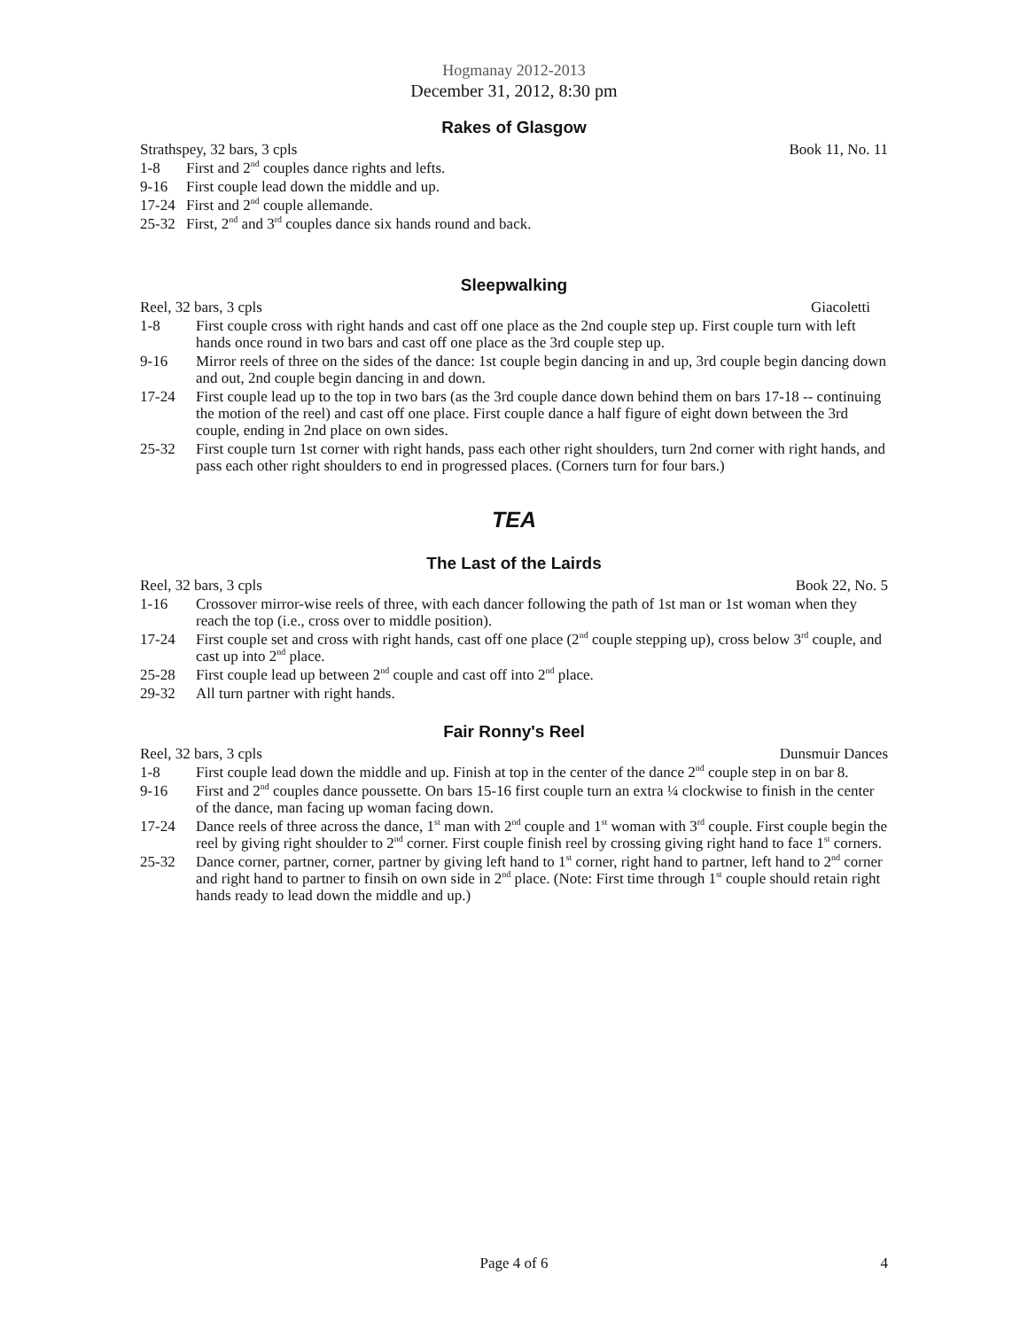Hogmanay 2012-2013
December 31, 2012, 8:30 pm
Rakes of Glasgow
Strathspey, 32 bars, 3 cpls Book 11, No. 11
1-8 First and 2<sup>nd</sup> couples dance rights and lefts.
9-16 First couple lead down the middle and up.
17-24 First and 2<sup>nd</sup> couple allemande.
25-32 First, 2<sup>nd</sup> and 3<sup>rd</sup> couples dance six hands round and back.
Sleepwalking
Reel, 32 bars, 3 cpls Giacoletti
1-8 First couple cross with right hands and cast off one place as the 2nd couple step up. First couple turn with left hands once round in two bars and cast off one place as the 3rd couple step up.
9-16 Mirror reels of three on the sides of the dance: 1st couple begin dancing in and up, 3rd couple begin dancing down and out, 2nd couple begin dancing in and down.
17-24 First couple lead up to the top in two bars (as the 3rd couple dance down behind them on bars 17-18 -- continuing the motion of the reel) and cast off one place. First couple dance a half figure of eight down between the 3rd couple, ending in 2nd place on own sides.
25-32 First couple turn 1st corner with right hands, pass each other right shoulders, turn 2nd corner with right hands, and pass each other right shoulders to end in progressed places. (Corners turn for four bars.)
TEA
The Last of the Lairds
Reel, 32 bars, 3 cpls Book 22, No. 5
1-16 Crossover mirror-wise reels of three, with each dancer following the path of 1st man or 1st woman when they reach the top (i.e., cross over to middle position).
17-24 First couple set and cross with right hands, cast off one place (2<sup>nd</sup> couple stepping up), cross below 3<sup>rd</sup> couple, and cast up into 2<sup>nd</sup> place.
25-28 First couple lead up between 2<sup>nd</sup> couple and cast off into 2<sup>nd</sup> place.
29-32 All turn partner with right hands.
Fair Ronny's Reel
Reel, 32 bars, 3 cpls Dunsmuir Dances
1-8 First couple lead down the middle and up. Finish at top in the center of the dance 2<sup>nd</sup> couple step in on bar 8.
9-16 First and 2<sup>nd</sup> couples dance poussette. On bars 15-16 first couple turn an extra ¼ clockwise to finish in the center of the dance, man facing up woman facing down.
17-24 Dance reels of three across the dance, 1<sup>st</sup> man with 2<sup>nd</sup> couple and 1<sup>st</sup> woman with 3<sup>rd</sup> couple. First couple begin the reel by giving right shoulder to 2<sup>nd</sup> corner. First couple finish reel by crossing giving right hand to face 1<sup>st</sup> corners.
25-32 Dance corner, partner, corner, partner by giving left hand to 1<sup>st</sup> corner, right hand to partner, left hand to 2<sup>nd</sup> corner and right hand to partner to finsih on own side in 2<sup>nd</sup> place. (Note: First time through 1<sup>st</sup> couple should retain right hands ready to lead down the middle and up.)
Page 4 of 6
4